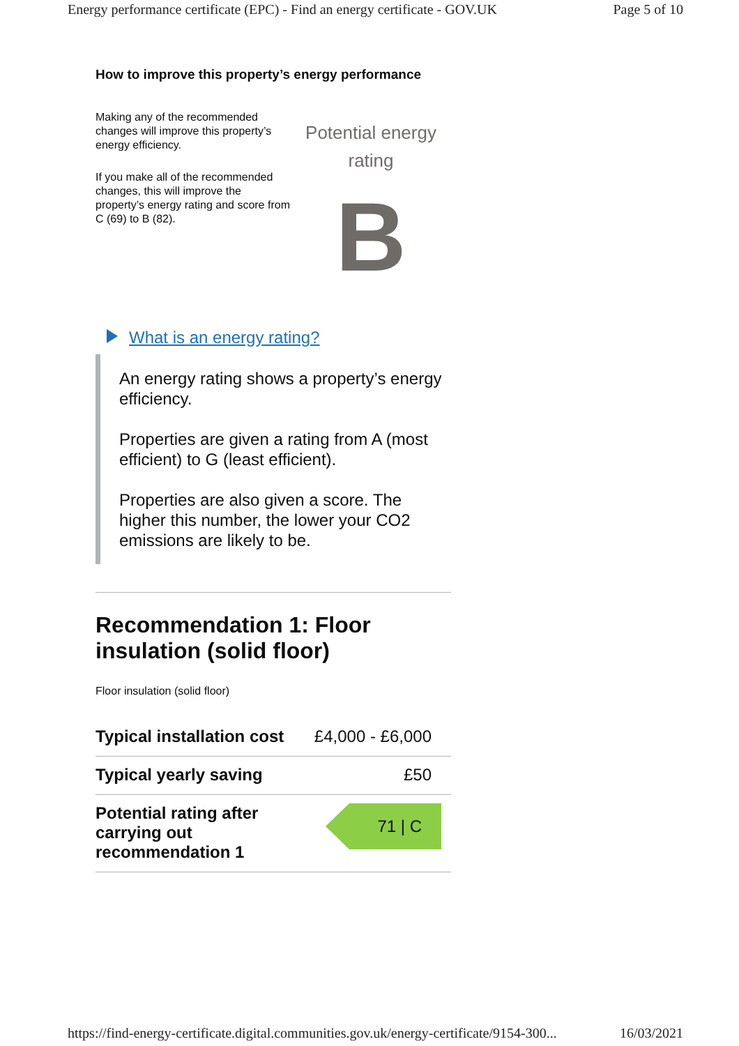Energy performance certificate (EPC) - Find an energy certificate - GOV.UK Page 5 of 10
How to improve this property’s energy performance
Making any of the recommended changes will improve this property’s energy efficiency.
If you make all of the recommended changes, this will improve the property’s energy rating and score from C (69) to B (82).
Potential energy rating
B
What is an energy rating?
An energy rating shows a property’s energy efficiency.
Properties are given a rating from A (most efficient) to G (least efficient).
Properties are also given a score. The higher this number, the lower your CO2 emissions are likely to be.
Recommendation 1: Floor insulation (solid floor)
Floor insulation (solid floor)
| Typical installation cost | £4,000 - £6,000 |
| Typical yearly saving | £50 |
| Potential rating after carrying out recommendation 1 | 71 / C |
https://find-energy-certificate.digital.communities.gov.uk/energy-certificate/9154-300... 16/03/2021